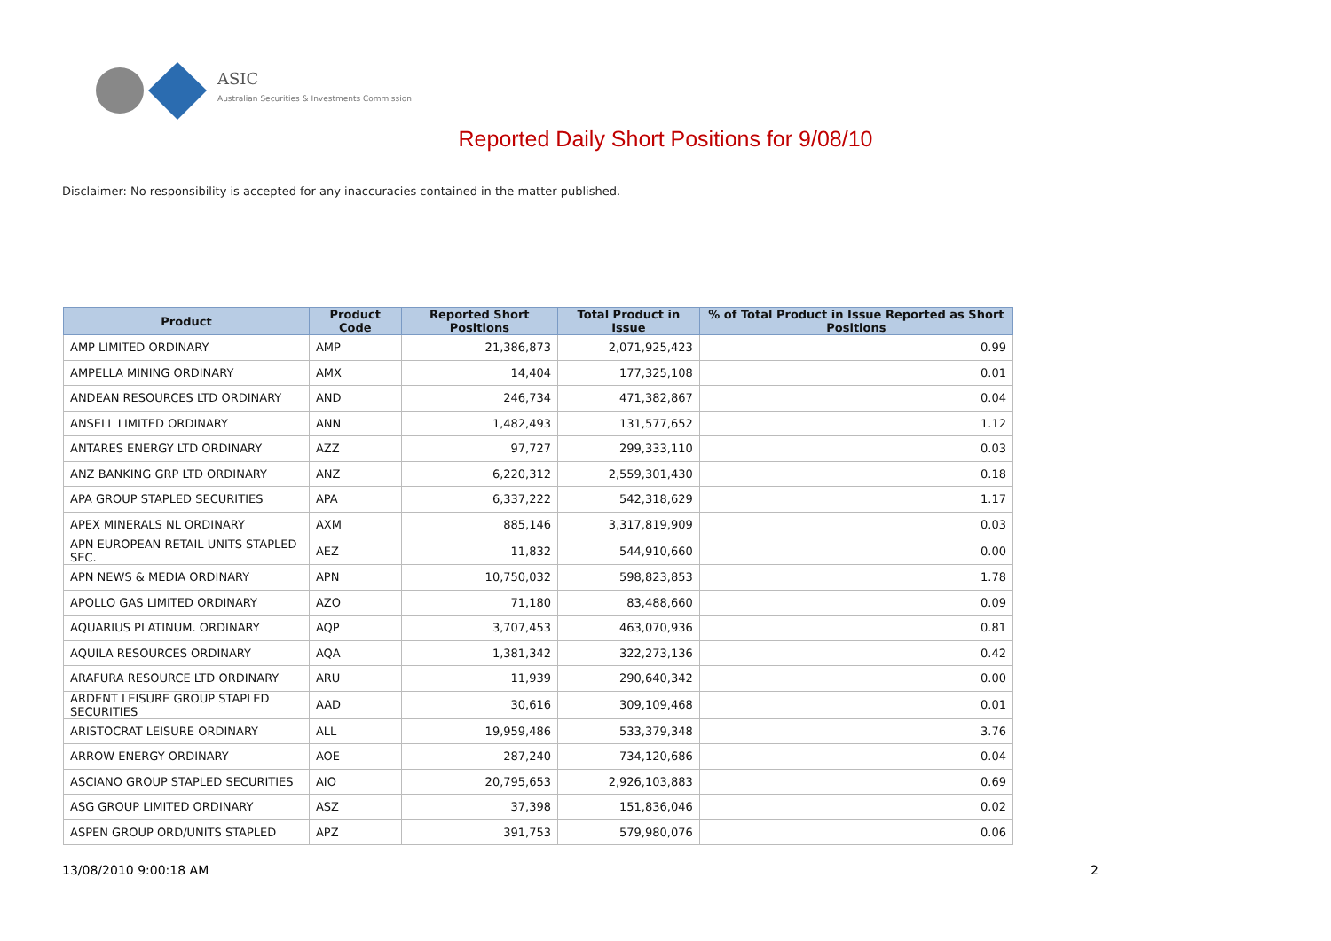ASIC
Australian Securities & Investments Commission
Reported Daily Short Positions for 9/08/10
Disclaimer: No responsibility is accepted for any inaccuracies contained in the matter published.
| Product | Product Code | Reported Short Positions | Total Product in Issue | % of Total Product in Issue Reported as Short Positions |
| --- | --- | --- | --- | --- |
| AMP LIMITED ORDINARY | AMP | 21,386,873 | 2,071,925,423 | 0.99 |
| AMPELLA MINING ORDINARY | AMX | 14,404 | 177,325,108 | 0.01 |
| ANDEAN RESOURCES LTD ORDINARY | AND | 246,734 | 471,382,867 | 0.04 |
| ANSELL LIMITED ORDINARY | ANN | 1,482,493 | 131,577,652 | 1.12 |
| ANTARES ENERGY LTD ORDINARY | AZZ | 97,727 | 299,333,110 | 0.03 |
| ANZ BANKING GRP LTD ORDINARY | ANZ | 6,220,312 | 2,559,301,430 | 0.18 |
| APA GROUP STAPLED SECURITIES | APA | 6,337,222 | 542,318,629 | 1.17 |
| APEX MINERALS NL ORDINARY | AXM | 885,146 | 3,317,819,909 | 0.03 |
| APN EUROPEAN RETAIL UNITS STAPLED SEC. | AEZ | 11,832 | 544,910,660 | 0.00 |
| APN NEWS & MEDIA ORDINARY | APN | 10,750,032 | 598,823,853 | 1.78 |
| APOLLO GAS LIMITED ORDINARY | AZO | 71,180 | 83,488,660 | 0.09 |
| AQUARIUS PLATINUM. ORDINARY | AQP | 3,707,453 | 463,070,936 | 0.81 |
| AQUILA RESOURCES ORDINARY | AQA | 1,381,342 | 322,273,136 | 0.42 |
| ARAFURA RESOURCE LTD ORDINARY | ARU | 11,939 | 290,640,342 | 0.00 |
| ARDENT LEISURE GROUP STAPLED SECURITIES | AAD | 30,616 | 309,109,468 | 0.01 |
| ARISTOCRAT LEISURE ORDINARY | ALL | 19,959,486 | 533,379,348 | 3.76 |
| ARROW ENERGY ORDINARY | AOE | 287,240 | 734,120,686 | 0.04 |
| ASCIANO GROUP STAPLED SECURITIES | AIO | 20,795,653 | 2,926,103,883 | 0.69 |
| ASG GROUP LIMITED ORDINARY | ASZ | 37,398 | 151,836,046 | 0.02 |
| ASPEN GROUP ORD/UNITS STAPLED | APZ | 391,753 | 579,980,076 | 0.06 |
13/08/2010 9:00:18 AM 2